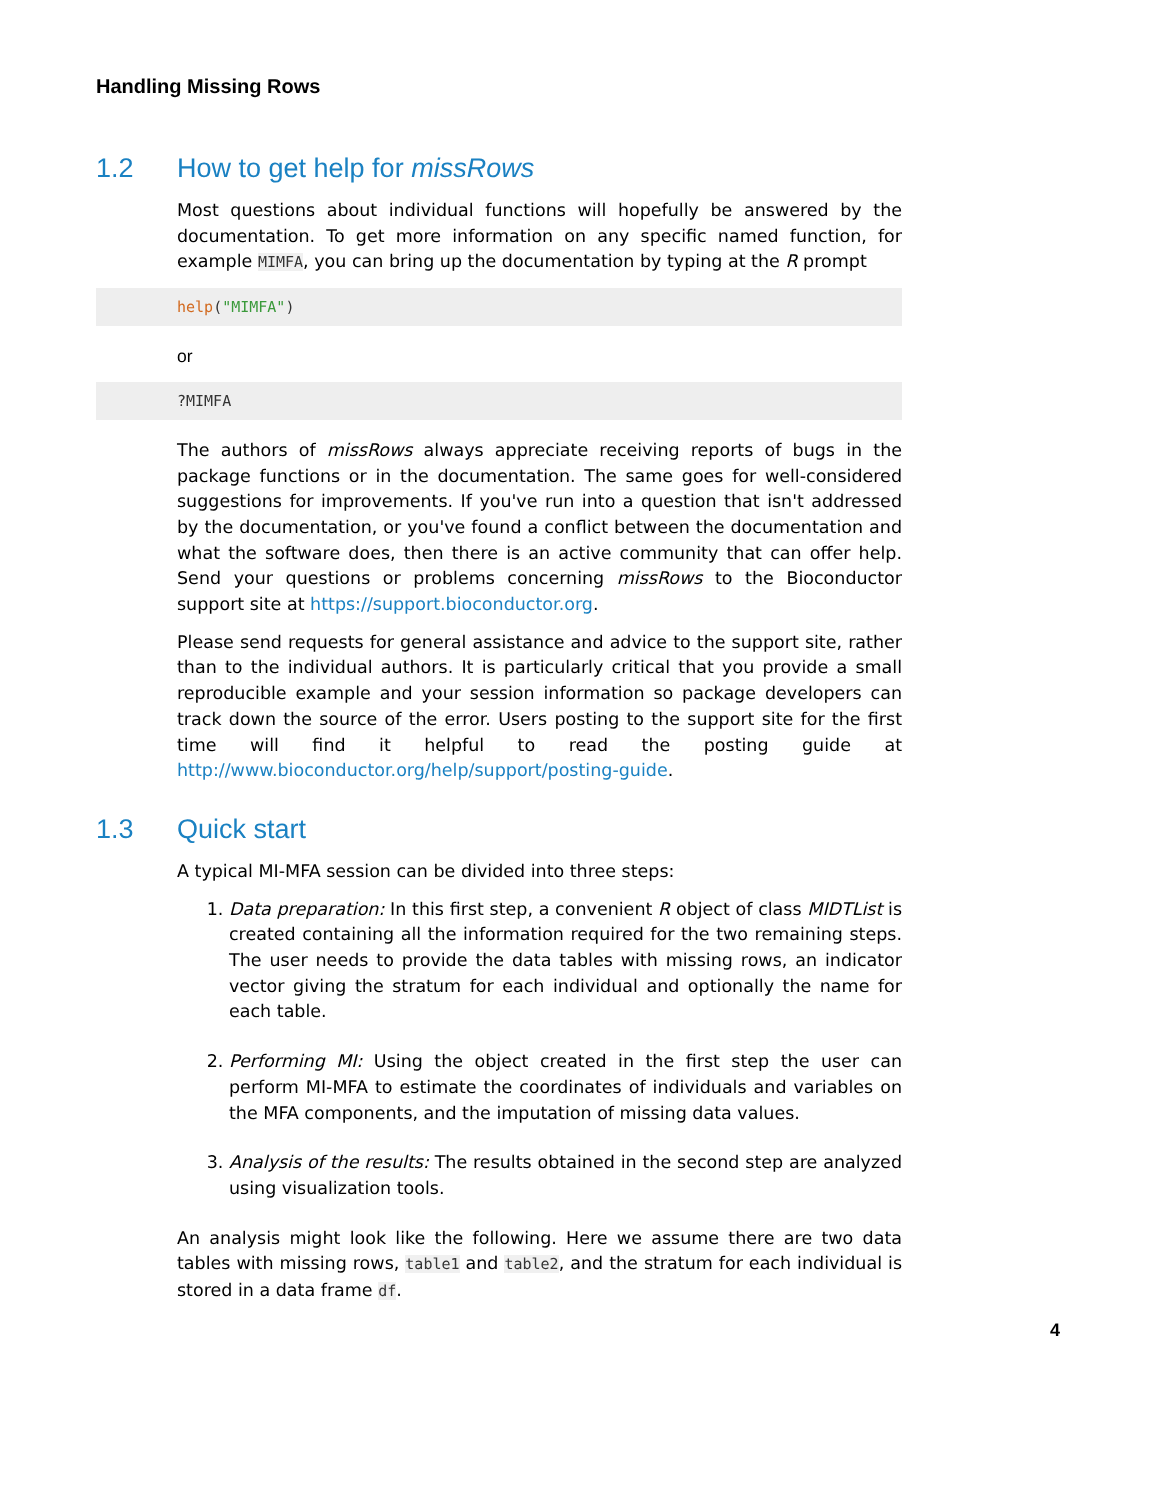Handling Missing Rows
1.2 How to get help for missRows
Most questions about individual functions will hopefully be answered by the documentation. To get more information on any specific named function, for example MIMFA, you can bring up the documentation by typing at the R prompt
help("MIMFA")
or
?MIMFA
The authors of missRows always appreciate receiving reports of bugs in the package functions or in the documentation. The same goes for well-considered suggestions for improvements. If you've run into a question that isn't addressed by the documentation, or you've found a conflict between the documentation and what the software does, then there is an active community that can offer help. Send your questions or problems concerning missRows to the Bioconductor support site at https://support.bioconductor.org.
Please send requests for general assistance and advice to the support site, rather than to the individual authors. It is particularly critical that you provide a small reproducible example and your session information so package developers can track down the source of the error. Users posting to the support site for the first time will find it helpful to read the posting guide at http://www.bioconductor.org/help/support/posting-guide.
1.3 Quick start
A typical MI-MFA session can be divided into three steps:
1. Data preparation: In this first step, a convenient R object of class MIDTList is created containing all the information required for the two remaining steps. The user needs to provide the data tables with missing rows, an indicator vector giving the stratum for each individual and optionally the name for each table.
2. Performing MI: Using the object created in the first step the user can perform MI-MFA to estimate the coordinates of individuals and variables on the MFA components, and the imputation of missing data values.
3. Analysis of the results: The results obtained in the second step are analyzed using visualization tools.
An analysis might look like the following. Here we assume there are two data tables with missing rows, table1 and table2, and the stratum for each individual is stored in a data frame df.
4